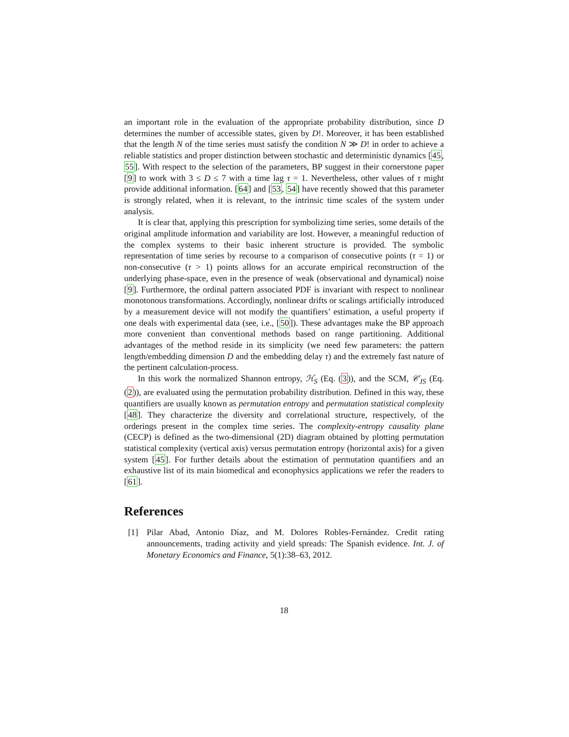an important role in the evaluation of the appropriate probability distribution, since D determines the number of accessible states, given by D!. Moreover, it has been established that the length N of the time series must satisfy the condition N ≫ D! in order to achieve a reliable statistics and proper distinction between stochastic and deterministic dynamics [45, 55]. With respect to the selection of the parameters, BP suggest in their cornerstone paper [9] to work with 3 ≤ D ≤ 7 with a time lag τ = 1. Nevertheless, other values of τ might provide additional information. [64] and [53, 54] have recently showed that this parameter is strongly related, when it is relevant, to the intrinsic time scales of the system under analysis.
It is clear that, applying this prescription for symbolizing time series, some details of the original amplitude information and variability are lost. However, a meaningful reduction of the complex systems to their basic inherent structure is provided. The symbolic representation of time series by recourse to a comparison of consecutive points (τ = 1) or non-consecutive (τ > 1) points allows for an accurate empirical reconstruction of the underlying phase-space, even in the presence of weak (observational and dynamical) noise [9]. Furthermore, the ordinal pattern associated PDF is invariant with respect to nonlinear monotonous transformations. Accordingly, nonlinear drifts or scalings artificially introduced by a measurement device will not modify the quantifiers’ estimation, a useful property if one deals with experimental data (see, i.e., [50]). These advantages make the BP approach more convenient than conventional methods based on range partitioning. Additional advantages of the method reside in its simplicity (we need few parameters: the pattern length/embedding dimension D and the embedding delay τ) and the extremely fast nature of the pertinent calculation-process.
In this work the normalized Shannon entropy, ℋ<sub>S</sub> (Eq. (3)), and the SCM, 𝒞<sub>JS</sub> (Eq. (2)), are evaluated using the permutation probability distribution. Defined in this way, these quantifiers are usually known as permutation entropy and permutation statistical complexity [48]. They characterize the diversity and correlational structure, respectively, of the orderings present in the complex time series. The complexity-entropy causality plane (CECP) is defined as the two-dimensional (2D) diagram obtained by plotting permutation statistical complexity (vertical axis) versus permutation entropy (horizontal axis) for a given system [45]. For further details about the estimation of permutation quantifiers and an exhaustive list of its main biomedical and econophysics applications we refer the readers to [61].
References
[1] Pilar Abad, Antonio Díaz, and M. Dolores Robles-Fernández. Credit rating announcements, trading activity and yield spreads: The Spanish evidence. Int. J. of Monetary Economics and Finance, 5(1):38–63, 2012.
18